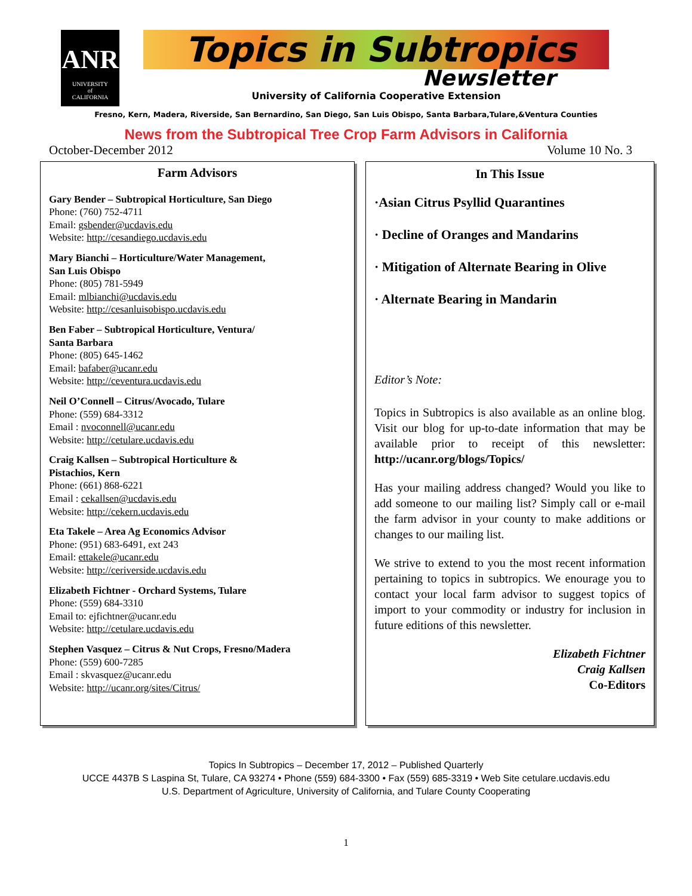ANR
UNIVERSITY
of
CALIFORNIA
Topics in Subtropics
Newsletter
University of California Cooperative Extension
Fresno, Kern, Madera, Riverside, San Bernardino, San Diego, San Luis Obispo, Santa Barbara,Tulare,&Ventura Counties
News from the Subtropical Tree Crop Farm Advisors in California
October-December 2012 Volume 10 No. 3
Farm Advisors
Gary Bender – Subtropical Horticulture, San Diego
Phone: (760) 752-4711
Email: gsbender@ucdavis.edu
Website: http://cesandiego.ucdavis.edu
Mary Bianchi – Horticulture/Water Management,
San Luis Obispo
Phone: (805) 781-5949
Email: mlbianchi@ucdavis.edu
Website: http://cesanluisobispo.ucdavis.edu
Ben Faber – Subtropical Horticulture, Ventura/
Santa Barbara
Phone: (805) 645-1462
Email: bafaber@ucanr.edu
Website: http://ceventura.ucdavis.edu
Neil O’Connell – Citrus/Avocado, Tulare
Phone: (559) 684-3312
Email : nvoconnell@ucanr.edu
Website: http://cetulare.ucdavis.edu
Craig Kallsen – Subtropical Horticulture &
Pistachios, Kern
Phone: (661) 868-6221
Email : cekallsen@ucdavis.edu
Website: http://cekern.ucdavis.edu
Eta Takele – Area Ag Economics Advisor
Phone: (951) 683-6491, ext 243
Email: ettakele@ucanr.edu
Website: http://ceriverside.ucdavis.edu
Elizabeth Fichtner - Orchard Systems, Tulare
Phone: (559) 684-3310
Email to: ejfichtner@ucanr.edu
Website: http://cetulare.ucdavis.edu
Stephen Vasquez – Citrus & Nut Crops, Fresno/Madera
Phone: (559) 600-7285
Email : skvasquez@ucanr.edu
Website: http://ucanr.org/sites/Citrus/
In This Issue
·Asian Citrus Psyllid Quarantines
· Decline of Oranges and Mandarins
· Mitigation of Alternate Bearing in Olive
· Alternate Bearing in Mandarin
Editor’s Note:
Topics in Subtropics is also available as an online blog. Visit our blog for up-to-date information that may be available prior to receipt of this newsletter: http://ucanr.org/blogs/Topics/
Has your mailing address changed? Would you like to add someone to our mailing list? Simply call or e-mail the farm advisor in your county to make additions or changes to our mailing list.
We strive to extend to you the most recent information pertaining to topics in subtropics. We enourage you to contact your local farm advisor to suggest topics of import to your commodity or industry for inclusion in future editions of this newsletter.
Elizabeth Fichtner
Craig Kallsen
Co-Editors
Topics In Subtropics – December 17, 2012 – Published Quarterly
UCCE 4437B S Laspina St, Tulare, CA 93274 • Phone (559) 684-3300 • Fax (559) 685-3319 • Web Site cetulare.ucdavis.edu
U.S. Department of Agriculture, University of California, and Tulare County Cooperating
1